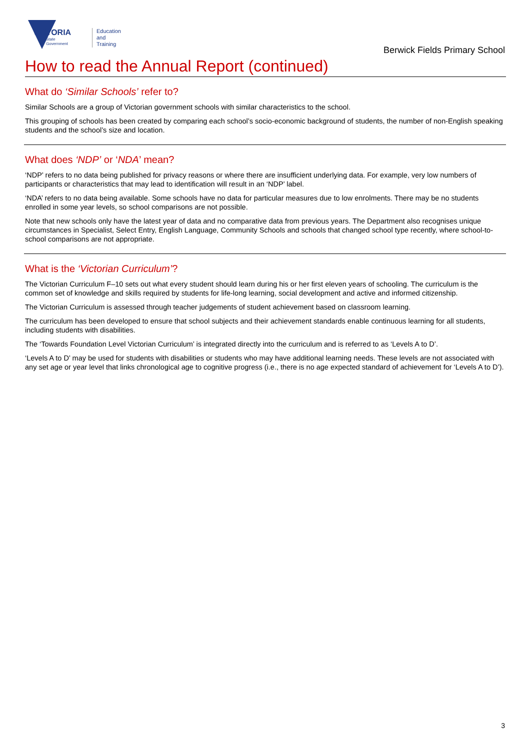VIC TORIA
State
Government
Education
and Training
Berwick Fields Primary School
How to read the Annual Report (continued)
What do ‘Similar Schools’ refer to?
Similar Schools are a group of Victorian government schools with similar characteristics to the school.
This grouping of schools has been created by comparing each school’s socio-economic background of students, the number of non-English speaking students and the school’s size and location.
What does ‘NDP’ or ‘NDA’ mean?
‘NDP’ refers to no data being published for privacy reasons or where there are insufficient underlying data. For example, very low numbers of participants or characteristics that may lead to identification will result in an ‘NDP’ label.
‘NDA’ refers to no data being available. Some schools have no data for particular measures due to low enrolments. There may be no students enrolled in some year levels, so school comparisons are not possible.
Note that new schools only have the latest year of data and no comparative data from previous years. The Department also recognises unique circumstances in Specialist, Select Entry, English Language, Community Schools and schools that changed school type recently, where school-to-school comparisons are not appropriate.
What is the ‘Victorian Curriculum’?
The Victorian Curriculum F–10 sets out what every student should learn during his or her first eleven years of schooling. The curriculum is the common set of knowledge and skills required by students for life-long learning, social development and active and informed citizenship.
The Victorian Curriculum is assessed through teacher judgements of student achievement based on classroom learning.
The curriculum has been developed to ensure that school subjects and their achievement standards enable continuous learning for all students, including students with disabilities.
The ‘Towards Foundation Level Victorian Curriculum’ is integrated directly into the curriculum and is referred to as ‘Levels A to D’.
‘Levels A to D’ may be used for students with disabilities or students who may have additional learning needs. These levels are not associated with any set age or year level that links chronological age to cognitive progress (i.e., there is no age expected standard of achievement for ‘Levels A to D’).
3